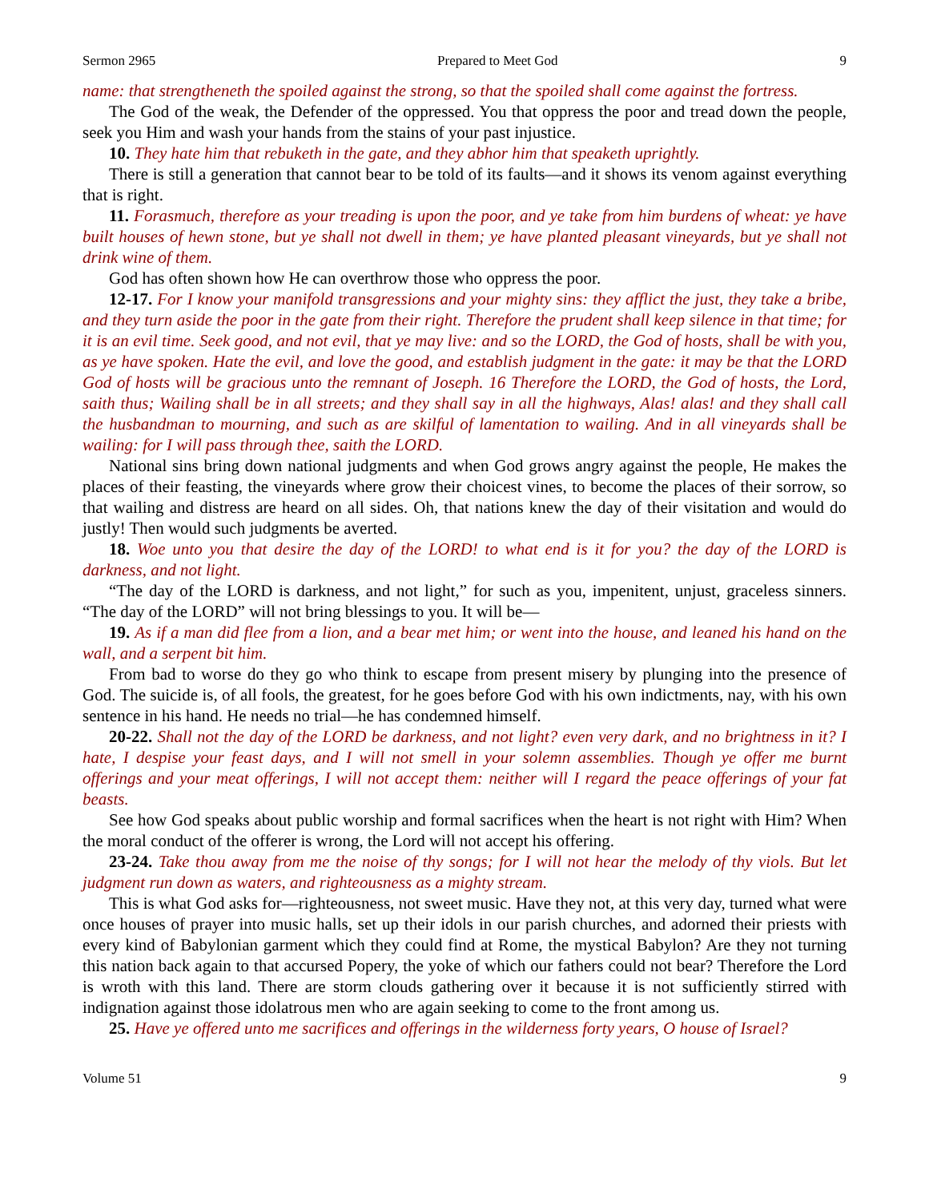Sermon 2965 Prepared to Meet God 9
name: that strengtheneth the spoiled against the strong, so that the spoiled shall come against the fortress.
The God of the weak, the Defender of the oppressed. You that oppress the poor and tread down the people, seek you Him and wash your hands from the stains of your past injustice.
10. They hate him that rebuketh in the gate, and they abhor him that speaketh uprightly.
There is still a generation that cannot bear to be told of its faults—and it shows its venom against everything that is right.
11. Forasmuch, therefore as your treading is upon the poor, and ye take from him burdens of wheat: ye have built houses of hewn stone, but ye shall not dwell in them; ye have planted pleasant vineyards, but ye shall not drink wine of them.
God has often shown how He can overthrow those who oppress the poor.
12-17. For I know your manifold transgressions and your mighty sins: they afflict the just, they take a bribe, and they turn aside the poor in the gate from their right. Therefore the prudent shall keep silence in that time; for it is an evil time. Seek good, and not evil, that ye may live: and so the LORD, the God of hosts, shall be with you, as ye have spoken. Hate the evil, and love the good, and establish judgment in the gate: it may be that the LORD God of hosts will be gracious unto the remnant of Joseph. 16 Therefore the LORD, the God of hosts, the Lord, saith thus; Wailing shall be in all streets; and they shall say in all the highways, Alas! alas! and they shall call the husbandman to mourning, and such as are skilful of lamentation to wailing. And in all vineyards shall be wailing: for I will pass through thee, saith the LORD.
National sins bring down national judgments and when God grows angry against the people, He makes the places of their feasting, the vineyards where grow their choicest vines, to become the places of their sorrow, so that wailing and distress are heard on all sides. Oh, that nations knew the day of their visitation and would do justly! Then would such judgments be averted.
18. Woe unto you that desire the day of the LORD! to what end is it for you? the day of the LORD is darkness, and not light.
“The day of the LORD is darkness, and not light,” for such as you, impenitent, unjust, graceless sinners. “The day of the LORD” will not bring blessings to you. It will be—
19. As if a man did flee from a lion, and a bear met him; or went into the house, and leaned his hand on the wall, and a serpent bit him.
From bad to worse do they go who think to escape from present misery by plunging into the presence of God. The suicide is, of all fools, the greatest, for he goes before God with his own indictments, nay, with his own sentence in his hand. He needs no trial—he has condemned himself.
20-22. Shall not the day of the LORD be darkness, and not light? even very dark, and no brightness in it? I hate, I despise your feast days, and I will not smell in your solemn assemblies. Though ye offer me burnt offerings and your meat offerings, I will not accept them: neither will I regard the peace offerings of your fat beasts.
See how God speaks about public worship and formal sacrifices when the heart is not right with Him? When the moral conduct of the offerer is wrong, the Lord will not accept his offering.
23-24. Take thou away from me the noise of thy songs; for I will not hear the melody of thy viols. But let judgment run down as waters, and righteousness as a mighty stream.
This is what God asks for—righteousness, not sweet music. Have they not, at this very day, turned what were once houses of prayer into music halls, set up their idols in our parish churches, and adorned their priests with every kind of Babylonian garment which they could find at Rome, the mystical Babylon? Are they not turning this nation back again to that accursed Popery, the yoke of which our fathers could not bear? Therefore the Lord is wroth with this land. There are storm clouds gathering over it because it is not sufficiently stirred with indignation against those idolatrous men who are again seeking to come to the front among us.
25. Have ye offered unto me sacrifices and offerings in the wilderness forty years, O house of Israel?
Volume 51 9